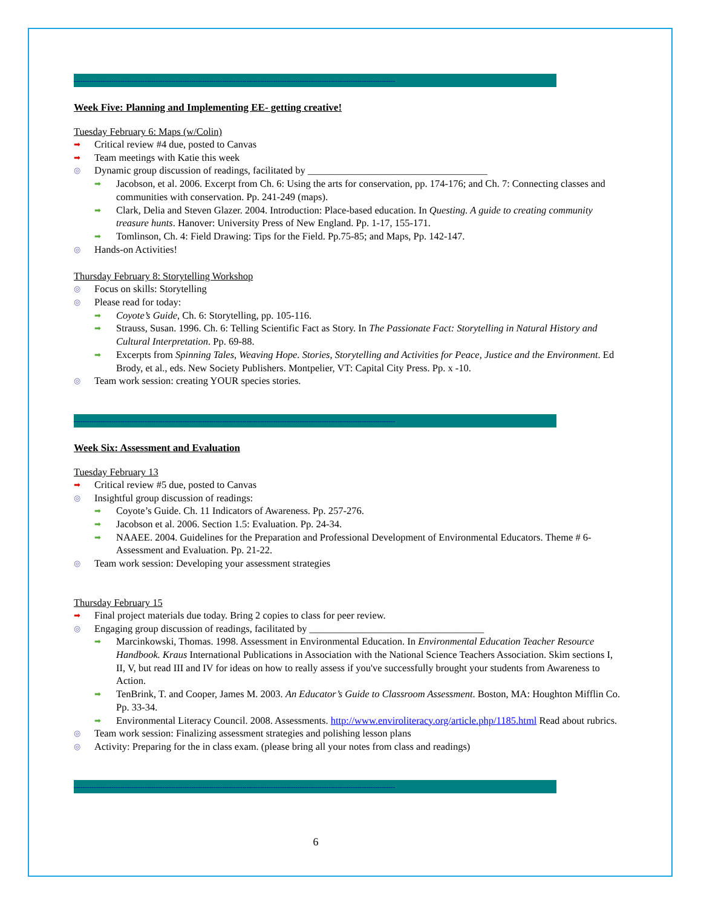-------------------------------------------------------------------------------------------------------------------------------------------------
Week Five: Planning and Implementing EE- getting creative!
Tuesday February 6: Maps (w/Colin)
➡ Critical review #4 due, posted to Canvas
➡ Team meetings with Katie this week
◎ Dynamic group discussion of readings, facilitated by ____________________________________
➡ Jacobson, et al. 2006. Excerpt from Ch. 6: Using the arts for conservation, pp. 174-176; and Ch. 7: Connecting classes and communities with conservation. Pp. 241-249 (maps).
➡ Clark, Delia and Steven Glazer. 2004. Introduction: Place-based education. In Questing. A guide to creating community treasure hunts. Hanover: University Press of New England. Pp. 1-17, 155-171.
➡ Tomlinson, Ch. 4: Field Drawing: Tips for the Field. Pp.75-85; and Maps, Pp. 142-147.
◎ Hands-on Activities!
Thursday February 8: Storytelling Workshop
◎ Focus on skills: Storytelling
◎ Please read for today:
➡ Coyote’s Guide, Ch. 6: Storytelling, pp. 105-116.
➡ Strauss, Susan. 1996. Ch. 6: Telling Scientific Fact as Story. In The Passionate Fact: Storytelling in Natural History and Cultural Interpretation. Pp. 69-88.
➡ Excerpts from Spinning Tales, Weaving Hope. Stories, Storytelling and Activities for Peace, Justice and the Environment. Ed Brody, et al., eds. New Society Publishers. Montpelier, VT: Capital City Press. Pp. x -10.
◎ Team work session: creating YOUR species stories.
-------------------------------------------------------------------------------------------------------------------------------------------------
Week Six: Assessment and Evaluation
Tuesday February 13
➡ Critical review #5 due, posted to Canvas
◎ Insightful group discussion of readings:
➡ Coyote’s Guide. Ch. 11 Indicators of Awareness. Pp. 257-276.
➡ Jacobson et al. 2006. Section 1.5: Evaluation. Pp. 24-34.
➡ NAAEE. 2004. Guidelines for the Preparation and Professional Development of Environmental Educators. Theme # 6- Assessment and Evaluation. Pp. 21-22.
◎ Team work session: Developing your assessment strategies
Thursday February 15
➡ Final project materials due today. Bring 2 copies to class for peer review.
◎ Engaging group discussion of readings, facilitated by ___________________________________
➡ Marcinkowski, Thomas. 1998. Assessment in Environmental Education. In Environmental Education Teacher Resource Handbook. Kraus International Publications in Association with the National Science Teachers Association. Skim sections I, II, V, but read III and IV for ideas on how to really assess if you've successfully brought your students from Awareness to Action.
➡ TenBrink, T. and Cooper, James M. 2003. An Educator’s Guide to Classroom Assessment. Boston, MA: Houghton Mifflin Co. Pp. 33-34.
➡ Environmental Literacy Council. 2008. Assessments. http://www.enviroliteracy.org/article.php/1185.html Read about rubrics.
◎ Team work session: Finalizing assessment strategies and polishing lesson plans
◎ Activity: Preparing for the in class exam. (please bring all your notes from class and readings)
-------------------------------------------------------------------------------------------------------------------------------------------------
6